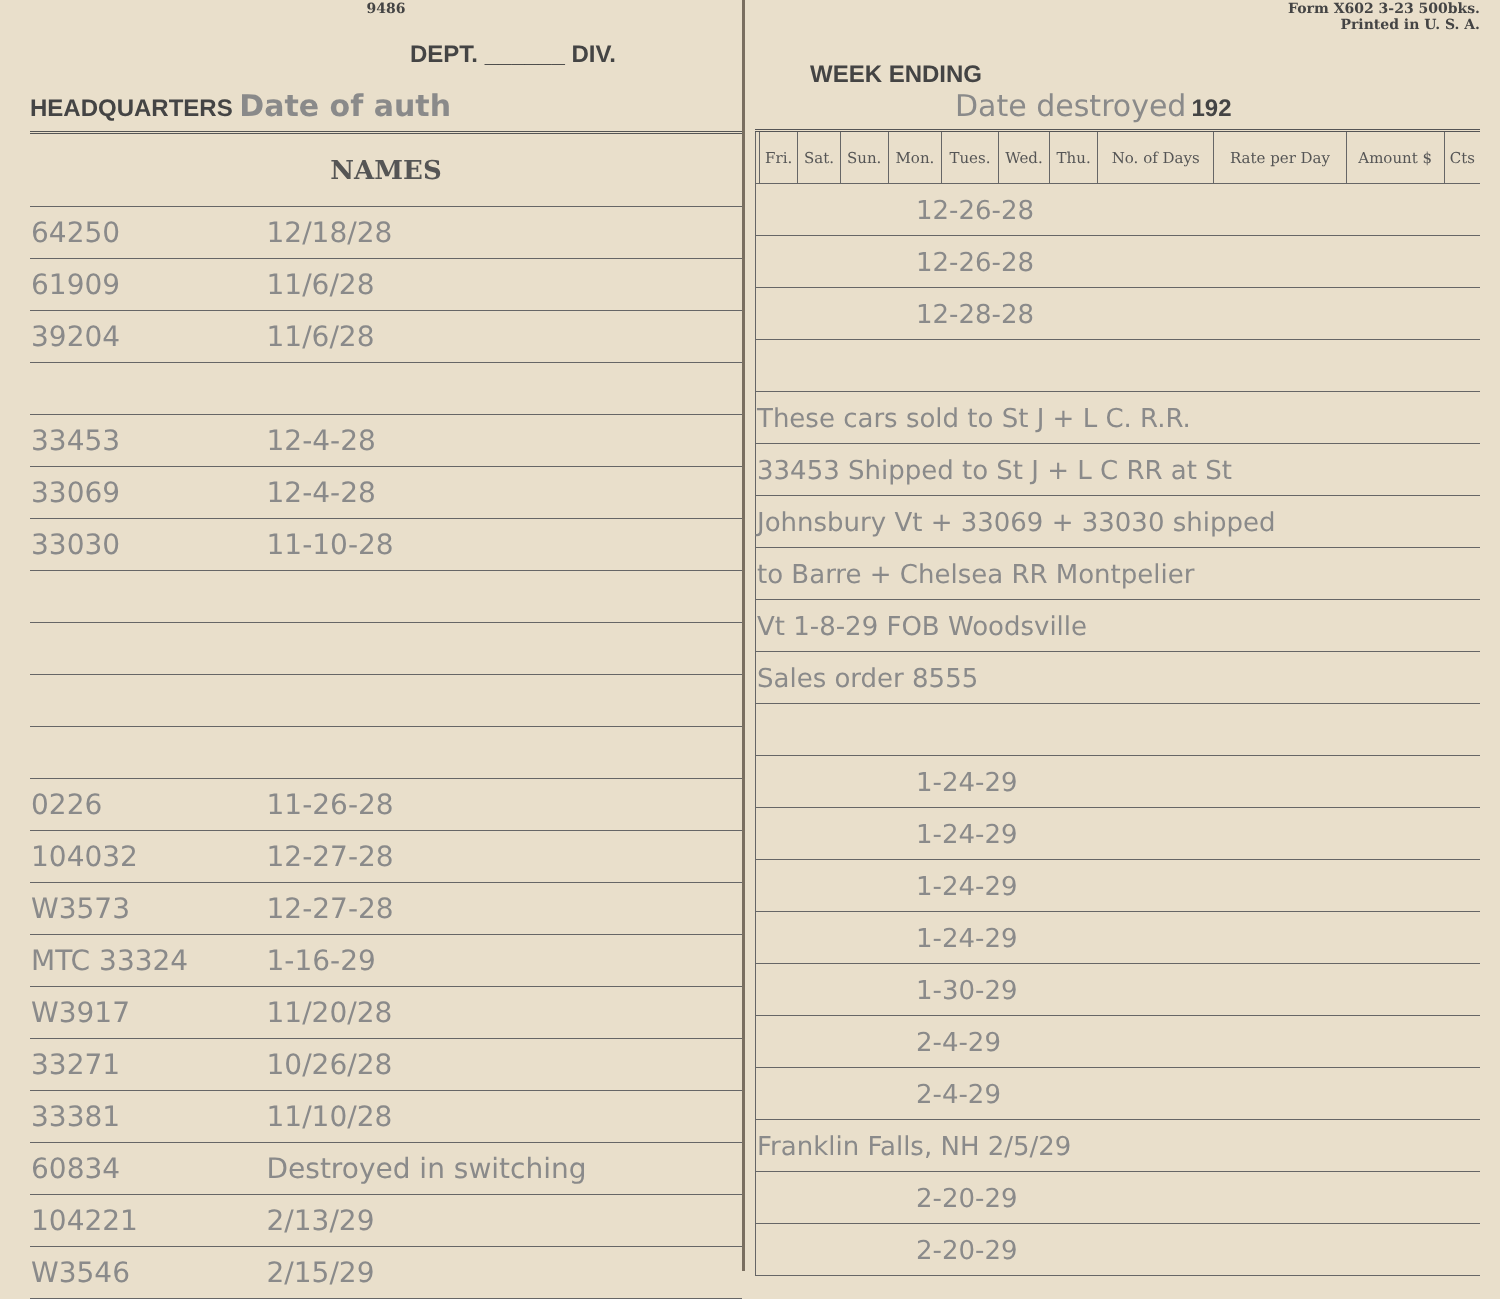9486
DEPT. ______ DIV.
HEADQUARTERS Date of auth
| NAMES | |
| --- | --- |
| 64250 | 12/18/28 |
| 61909 | 11/6/28 |
| 39204 | 11/6/28 |
| 33453 | 12-4-28 |
| 33069 | 12-4-28 |
| 33030 | 11-10-28 |
| 0226 | 11-26-28 |
| 104032 | 12-27-28 |
| W3573 | 12-27-28 |
| MTC 33324 | 1-16-29 |
| W3917 | 11/20/28 |
| 33271 | 10/26/28 |
| 33381 | 11/10/28 |
| 60834 | Destroyed in switching |
| 104221 | 2/13/29 |
| W3546 | 2/15/29 |
Form X602 3-23 500bks.
Printed in U. S. A.
WEEK ENDING
Date destroyed 192
| | Fri. | Sat. | Sun. | Mon. | Tues. | Wed. | Thu. | No. of Days | Rate per Day | Amount $ | Cts |
| --- | --- | --- | --- | --- | --- | --- | --- | --- | --- | --- | --- |
| 12-26-28 | | | | | | | | | | | |
| 12-26-28 | | | | | | | | | | | |
| 12-28-28 | | | | | | | | | | | |
| These cars sold to St J + L C. R.R. | | | | | | | | | | | |
| 33453 Shipped to St J + L C RR at St | | | | | | | | | | | |
| Johnsbury Vt + 33069 + 33030 shipped | | | | | | | | | | | |
| to Barre + Chelsea RR Montpelier | | | | | | | | | | | |
| Vt 1-8-29 FOB Woodsville | | | | | | | | | | | |
| Sales order 8555 | | | | | | | | | | | |
| 1-24-29 | | | | | | | | | | | |
| 1-24-29 | | | | | | | | | | | |
| 1-24-29 | | | | | | | | | | | |
| 1-24-29 | | | | | | | | | | | |
| 1-30-29 | | | | | | | | | | | |
| 2-4-29 | | | | | | | | | | | |
| 2-4-29 | | | | | | | | | | | |
| Franklin Falls, NH 2/5/29 | | | | | | | | | | | |
| 2-20-29 | | | | | | | | | | | |
| 2-20-29 | | | | | | | | | | | |